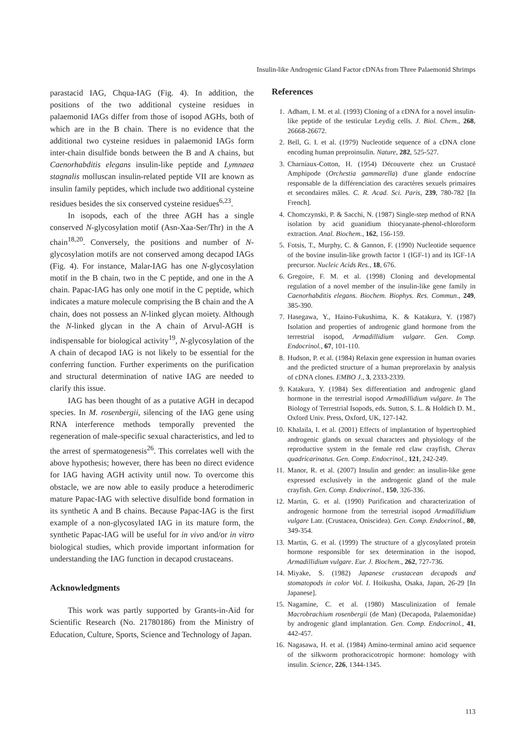Insulin-like Androgenic Gland Factor cDNAs from Three Palaemonid Shrimps
parastacid IAG, Chqua-IAG (Fig. 4). In addition, the positions of the two additional cysteine residues in palaemonid IAGs differ from those of isopod AGHs, both of which are in the B chain. There is no evidence that the additional two cysteine residues in palaemonid IAGs form inter-chain disulfide bonds between the B and A chains, but Caenorhabditis elegans insulin-like peptide and Lymnaea stagnalis molluscan insulin-related peptide VII are known as insulin family peptides, which include two additional cysteine residues besides the six conserved cysteine residues<sup>6,23</sup>.
In isopods, each of the three AGH has a single conserved N-glycosylation motif (Asn-Xaa-Ser/Thr) in the A chain<sup>18,20</sup>. Conversely, the positions and number of N-glycosylation motifs are not conserved among decapod IAGs (Fig. 4). For instance, Malar-IAG has one N-glycosylation motif in the B chain, two in the C peptide, and one in the A chain. Papac-IAG has only one motif in the C peptide, which indicates a mature molecule comprising the B chain and the A chain, does not possess an N-linked glycan moiety. Although the N-linked glycan in the A chain of Arvul-AGH is indispensable for biological activity<sup>19</sup>, N-glycosylation of the A chain of decapod IAG is not likely to be essential for the conferring function. Further experiments on the purification and structural determination of native IAG are needed to clarify this issue.
IAG has been thought of as a putative AGH in decapod species. In M. rosenbergii, silencing of the IAG gene using RNA interference methods temporally prevented the regeneration of male-specific sexual characteristics, and led to the arrest of spermatogenesis<sup>26</sup>. This correlates well with the above hypothesis; however, there has been no direct evidence for IAG having AGH activity until now. To overcome this obstacle, we are now able to easily produce a heterodimeric mature Papac-IAG with selective disulfide bond formation in its synthetic A and B chains. Because Papac-IAG is the first example of a non-glycosylated IAG in its mature form, the synthetic Papac-IAG will be useful for in vivo and/or in vitro biological studies, which provide important information for understanding the IAG function in decapod crustaceans.
Acknowledgments
This work was partly supported by Grants-in-Aid for Scientific Research (No. 21780186) from the Ministry of Education, Culture, Sports, Science and Technology of Japan.
References
1. Adham, I. M. et al. (1993) Cloning of a cDNA for a novel insulin-like peptide of the testicular Leydig cells. J. Biol. Chem., 268, 26668-26672.
2. Bell, G. I. et al. (1979) Nucleotide sequence of a cDNA clone encoding human preproinsulin. Nature, 282, 525-527.
3. Charniaux-Cotton, H. (1954) Découverte chez un Crustacé Amphipode (Orchestia gammarella) d′une glande endocrine responsable de la différenciation des caractères sexuels primaires et secondaires mâles. C. R. Acad. Sci. Paris, 239, 780-782 [In French].
4. Chomczynski, P. & Sacchi, N. (1987) Single-step method of RNA isolation by acid guanidium thiocyanate-phenol-chloroform extraction. Anal. Biochem., 162, 156-159.
5. Fotsis, T., Murphy, C. & Gannon, F. (1990) Nucleotide sequence of the bovine insulin-like growth factor 1 (IGF-1) and its IGF-1A precursor. Nucleic Acids Res., 18, 676.
6. Gregoire, F. M. et al. (1998) Cloning and developmental regulation of a novel member of the insulin-like gene family in Caenorhabditis elegans. Biochem. Biophys. Res. Commun., 249, 385-390.
7. Hasegawa, Y., Haino-Fukushima, K. & Katakura, Y. (1987) Isolation and properties of androgenic gland hormone from the terrestrial isopod, Armadillidium vulgare. Gen. Comp. Endocrinol., 67, 101-110.
8. Hudson, P. et al. (1984) Relaxin gene expression in human ovaries and the predicted structure of a human preprorelaxin by analysis of cDNA clones. EMBO J., 3, 2333-2339.
9. Katakura, Y. (1984) Sex differentiation and androgenic gland hormone in the terrestrial isopod Armadillidium vulgare. In The Biology of Terrestrial Isopods, eds. Sutton, S. L. & Holdich D. M., Oxford Univ. Press, Oxford, UK, 127-142.
10. Khalaila, I. et al. (2001) Effects of implantation of hypertrophied androgenic glands on sexual characters and physiology of the reproductive system in the female red claw crayfish, Cherax quadricarinatus. Gen. Comp. Endocrinol., 121, 242-249.
11. Manor, R. et al. (2007) Insulin and gender: an insulin-like gene expressed exclusively in the androgenic gland of the male crayfish. Gen. Comp. Endocrinol., 150, 326-336.
12. Martin, G. et al. (1990) Purification and characterization of androgenic hormone from the terrestrial isopod Armadillidium vulgare Latr. (Crustacea, Oniscidea). Gen. Comp. Endocrinol., 80, 349-354.
13. Martin, G. et al. (1999) The structure of a glycosylated protein hormone responsible for sex determination in the isopod, Armadillidium vulgare. Eur. J. Biochem., 262, 727-736.
14. Miyake, S. (1982) Japanese crustacean decapods and stomatopods in color Vol. I. Hoikusha, Osaka, Japan, 26-29 [In Japanese].
15. Nagamine, C. et al. (1980) Masculinization of female Macrobrachium rosenbergii (de Man) (Decapoda, Palaemonidae) by androgenic gland implantation. Gen. Comp. Endocrinol., 41, 442-457.
16. Nagasawa, H. et al. (1984) Amino-terminal amino acid sequence of the silkworm prothoracicotropic hormone: homology with insulin. Science, 226, 1344-1345.
113